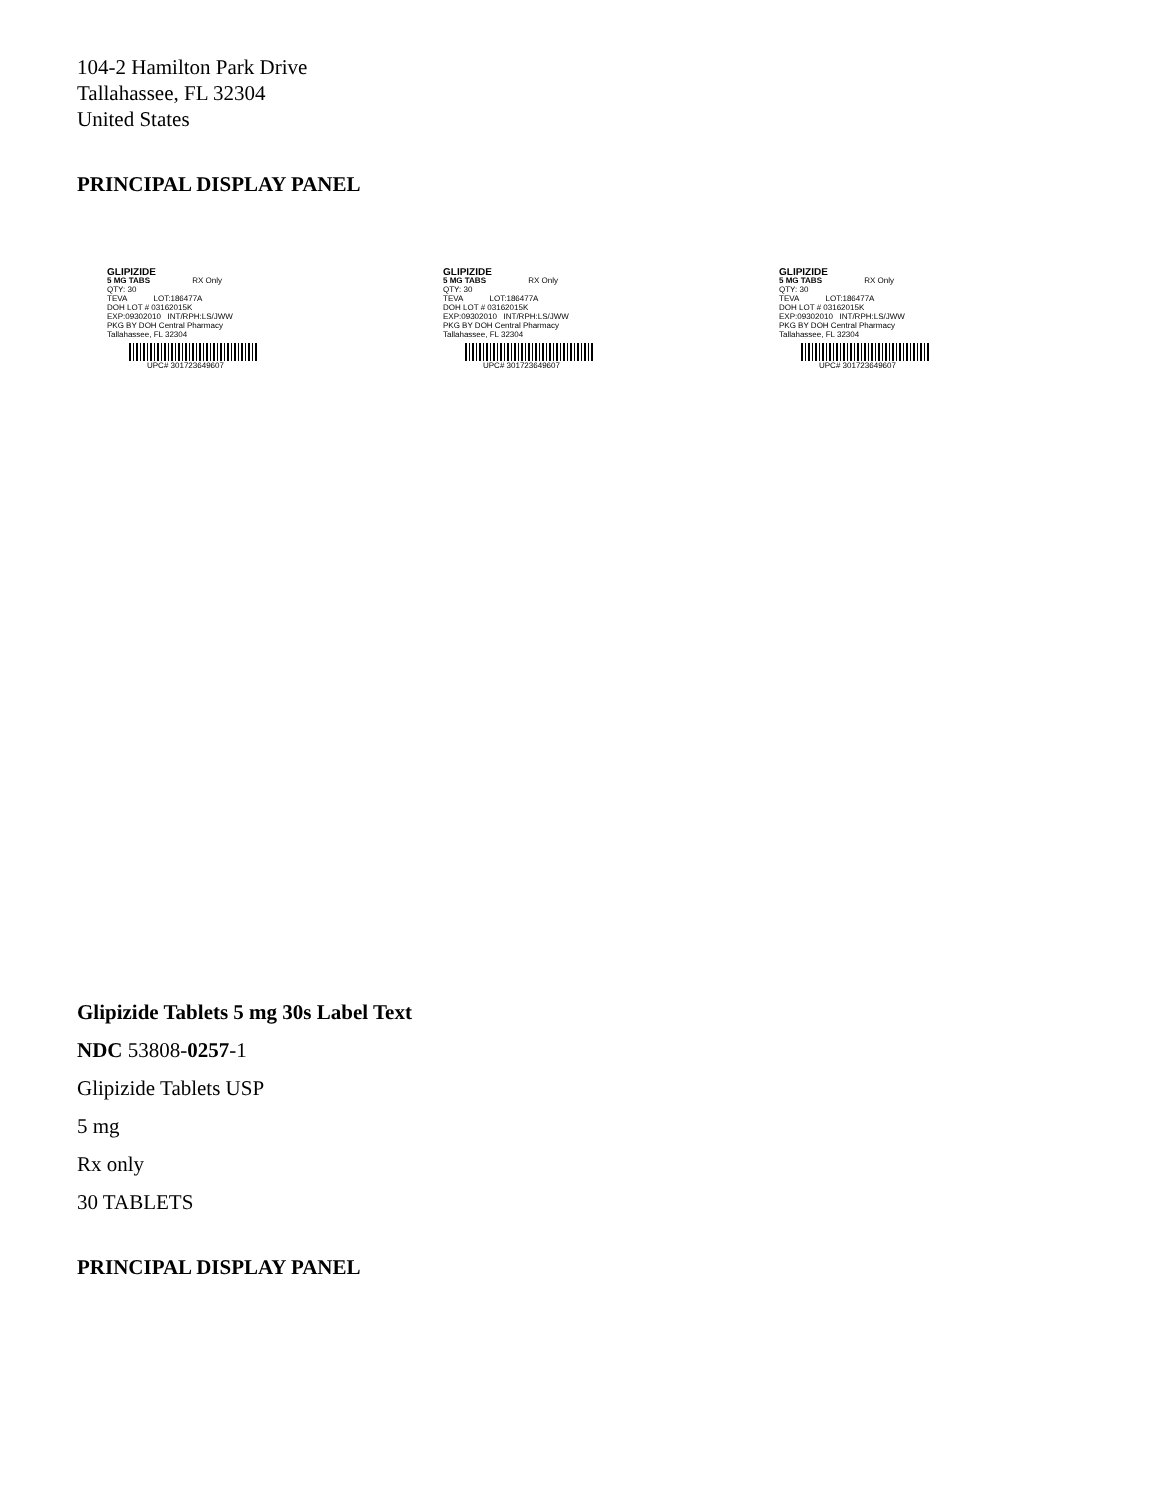104-2 Hamilton Park Drive
Tallahassee, FL 32304
United States
PRINCIPAL DISPLAY PANEL
GLIPIZIDE
5 MG TABS RX Only
QTY: 30
TEVA LOT:186477A
DOH LOT # 03162015K
EXP:09302010 INT/RPH:LS/JWW
PKG BY DOH Central Pharmacy
Tallahassee, FL 32304
UPC# 301723649607
GLIPIZIDE
5 MG TABS RX Only
QTY: 30
TEVA LOT:186477A
DOH LOT # 03162015K
EXP:09302010 INT/RPH:LS/JWW
PKG BY DOH Central Pharmacy
Tallahassee, FL 32304
UPC# 301723649607
GLIPIZIDE
5 MG TABS RX Only
QTY: 30
TEVA LOT:186477A
DOH LOT # 03162015K
EXP:09302010 INT/RPH:LS/JWW
PKG BY DOH Central Pharmacy
Tallahassee, FL 32304
UPC# 301723649607
Glipizide Tablets 5 mg 30s Label Text
NDC 53808-0257-1
Glipizide Tablets USP
5 mg
Rx only
30 TABLETS
PRINCIPAL DISPLAY PANEL